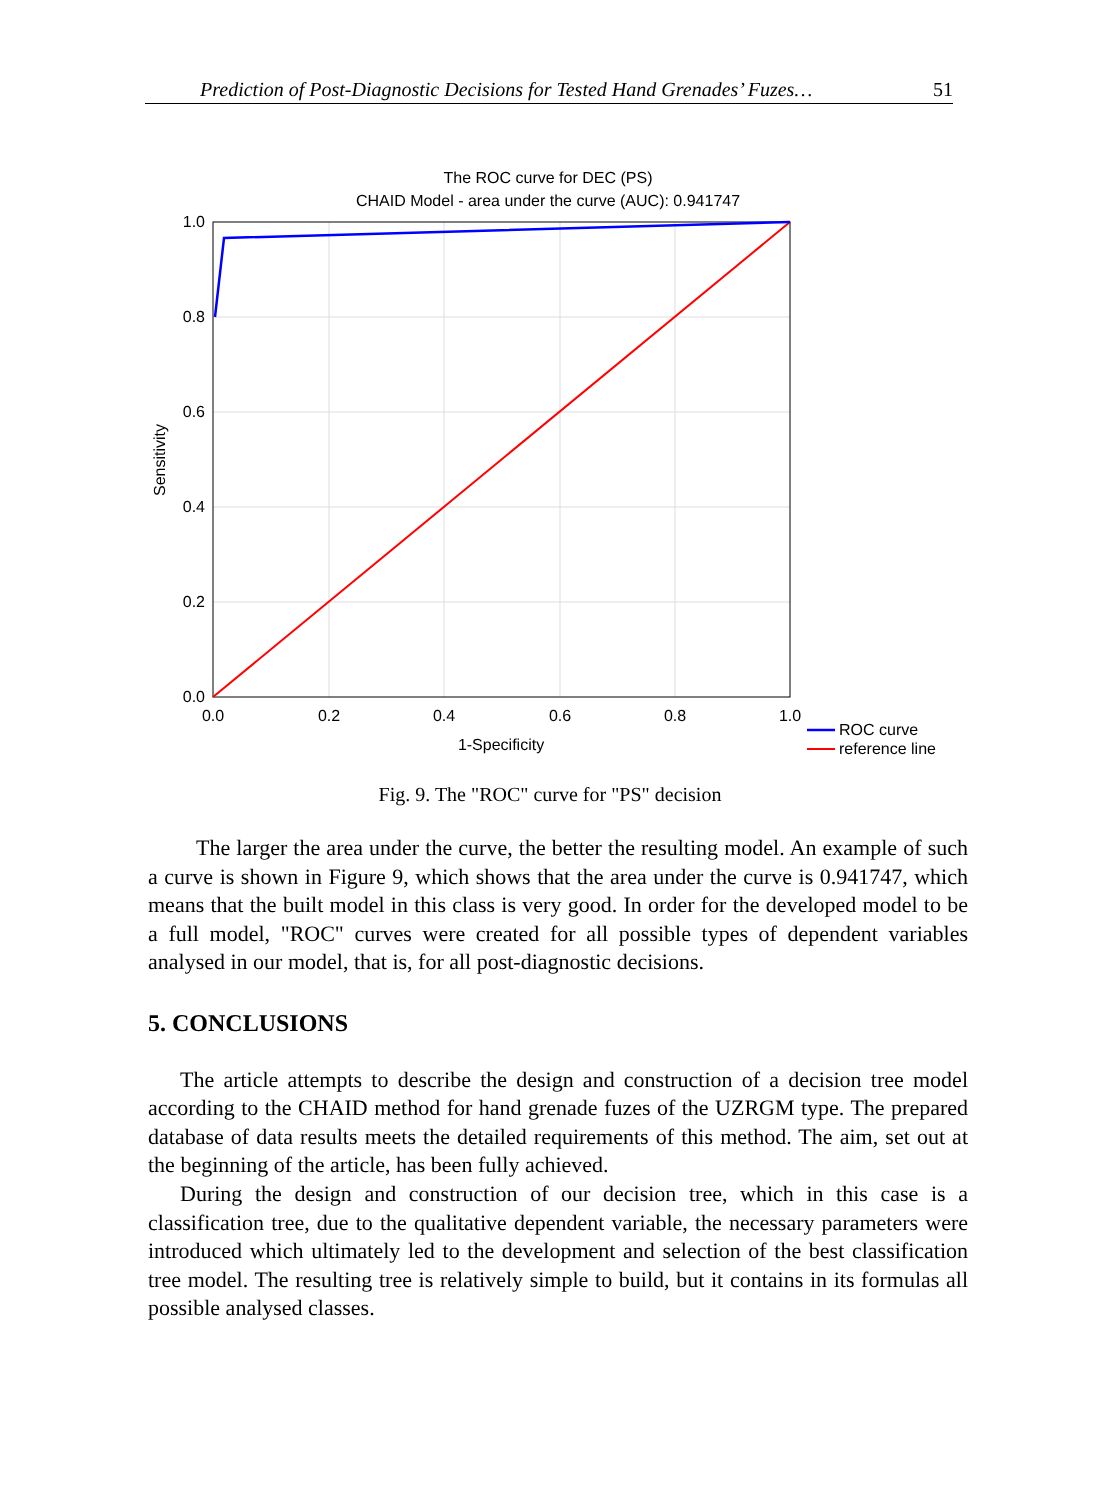Prediction of Post-Diagnostic Decisions for Tested Hand Grenades’ Fuzes… 51
The ROC curve for DEC (PS)
CHAID Model - area under the curve (AUC): 0.941747
1.0
0.8
0.6
0.4
0.2
0.0
0.0
0.2
0.4
0.6
0.8
1.0
1-Specificity
Sensitivity
ROC curve
reference line
Fig. 9. The "ROC" curve for "PS" decision
The larger the area under the curve, the better the resulting model. An example of such a curve is shown in Figure 9, which shows that the area under the curve is 0.941747, which means that the built model in this class is very good. In order for the developed model to be a full model, "ROC" curves were created for all possible types of dependent variables analysed in our model, that is, for all post-diagnostic decisions.
5. CONCLUSIONS
The article attempts to describe the design and construction of a decision tree model according to the CHAID method for hand grenade fuzes of the UZRGM type. The prepared database of data results meets the detailed requirements of this method. The aim, set out at the beginning of the article, has been fully achieved.
During the design and construction of our decision tree, which in this case is a classification tree, due to the qualitative dependent variable, the necessary parameters were introduced which ultimately led to the development and selection of the best classification tree model. The resulting tree is relatively simple to build, but it contains in its formulas all possible analysed classes.